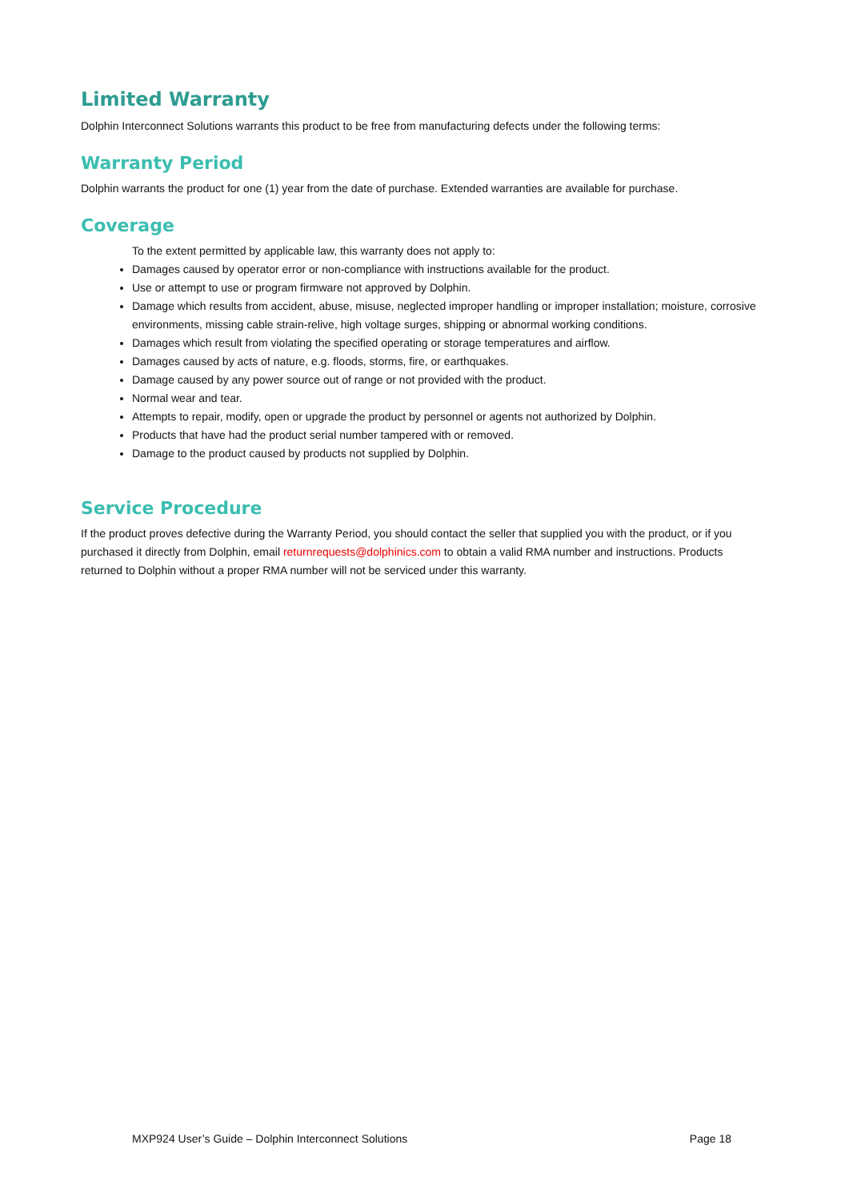Limited Warranty
Dolphin Interconnect Solutions warrants this product to be free from manufacturing defects under the following terms:
Warranty Period
Dolphin warrants the product for one (1) year from the date of purchase. Extended warranties are available for purchase.
Coverage
To the extent permitted by applicable law, this warranty does not apply to:
Damages caused by operator error or non-compliance with instructions available for the product.
Use or attempt to use or program firmware not approved by Dolphin.
Damage which results from accident, abuse, misuse, neglected improper handling or improper installation; moisture, corrosive environments, missing cable strain-relive, high voltage surges, shipping or abnormal working conditions.
Damages which result from violating the specified operating or storage temperatures and airflow.
Damages caused by acts of nature, e.g. floods, storms, fire, or earthquakes.
Damage caused by any power source out of range or not provided with the product.
Normal wear and tear.
Attempts to repair, modify, open or upgrade the product by personnel or agents not authorized by Dolphin.
Products that have had the product serial number tampered with or removed.
Damage to the product caused by products not supplied by Dolphin.
Service Procedure
If the product proves defective during the Warranty Period, you should contact the seller that supplied you with the product, or if you purchased it directly from Dolphin, email returnrequests@dolphinics.com to obtain a valid RMA number and instructions. Products returned to Dolphin without a proper RMA number will not be serviced under this warranty.
MXP924 User’s Guide – Dolphin Interconnect Solutions Page 18